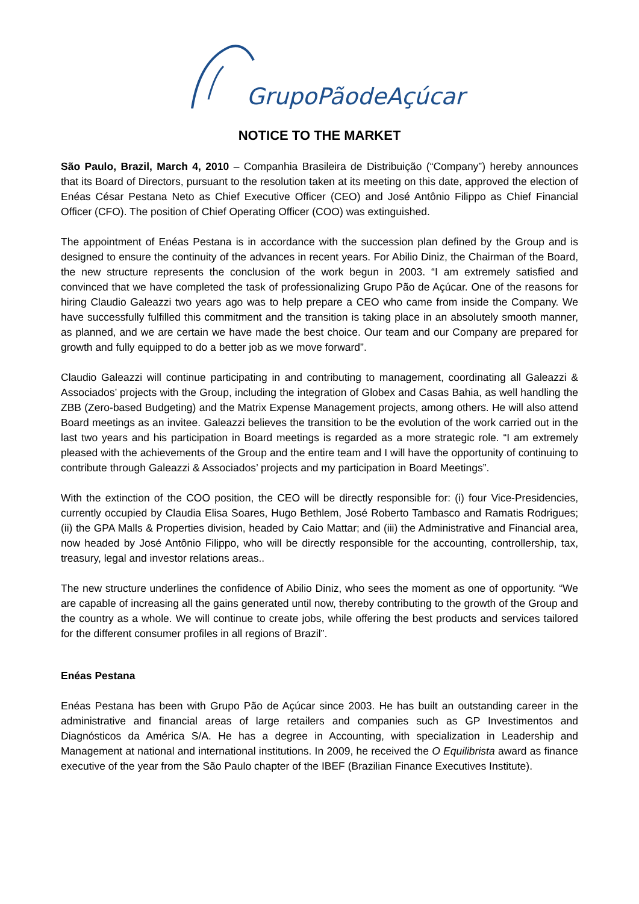GrupoPãodeAçúcar
NOTICE TO THE MARKET
São Paulo, Brazil, March 4, 2010 – Companhia Brasileira de Distribuição (“Company”) hereby announces that its Board of Directors, pursuant to the resolution taken at its meeting on this date, approved the election of Enéas César Pestana Neto as Chief Executive Officer (CEO) and José Antônio Filippo as Chief Financial Officer (CFO). The position of Chief Operating Officer (COO) was extinguished.
The appointment of Enéas Pestana is in accordance with the succession plan defined by the Group and is designed to ensure the continuity of the advances in recent years. For Abilio Diniz, the Chairman of the Board, the new structure represents the conclusion of the work begun in 2003. “I am extremely satisfied and convinced that we have completed the task of professionalizing Grupo Pão de Açúcar. One of the reasons for hiring Claudio Galeazzi two years ago was to help prepare a CEO who came from inside the Company. We have successfully fulfilled this commitment and the transition is taking place in an absolutely smooth manner, as planned, and we are certain we have made the best choice. Our team and our Company are prepared for growth and fully equipped to do a better job as we move forward”.
Claudio Galeazzi will continue participating in and contributing to management, coordinating all Galeazzi & Associados’ projects with the Group, including the integration of Globex and Casas Bahia, as well handling the ZBB (Zero-based Budgeting) and the Matrix Expense Management projects, among others. He will also attend Board meetings as an invitee. Galeazzi believes the transition to be the evolution of the work carried out in the last two years and his participation in Board meetings is regarded as a more strategic role. “I am extremely pleased with the achievements of the Group and the entire team and I will have the opportunity of continuing to contribute through Galeazzi & Associados’ projects and my participation in Board Meetings”.
With the extinction of the COO position, the CEO will be directly responsible for: (i) four Vice-Presidencies, currently occupied by Claudia Elisa Soares, Hugo Bethlem, José Roberto Tambasco and Ramatis Rodrigues; (ii) the GPA Malls & Properties division, headed by Caio Mattar; and (iii) the Administrative and Financial area, now headed by José Antônio Filippo, who will be directly responsible for the accounting, controllership, tax, treasury, legal and investor relations areas..
The new structure underlines the confidence of Abilio Diniz, who sees the moment as one of opportunity. “We are capable of increasing all the gains generated until now, thereby contributing to the growth of the Group and the country as a whole. We will continue to create jobs, while offering the best products and services tailored for the different consumer profiles in all regions of Brazil”.
Enéas Pestana
Enéas Pestana has been with Grupo Pão de Açúcar since 2003. He has built an outstanding career in the administrative and financial areas of large retailers and companies such as GP Investimentos and Diagnósticos da América S/A. He has a degree in Accounting, with specialization in Leadership and Management at national and international institutions. In 2009, he received the O Equilibrista award as finance executive of the year from the São Paulo chapter of the IBEF (Brazilian Finance Executives Institute).